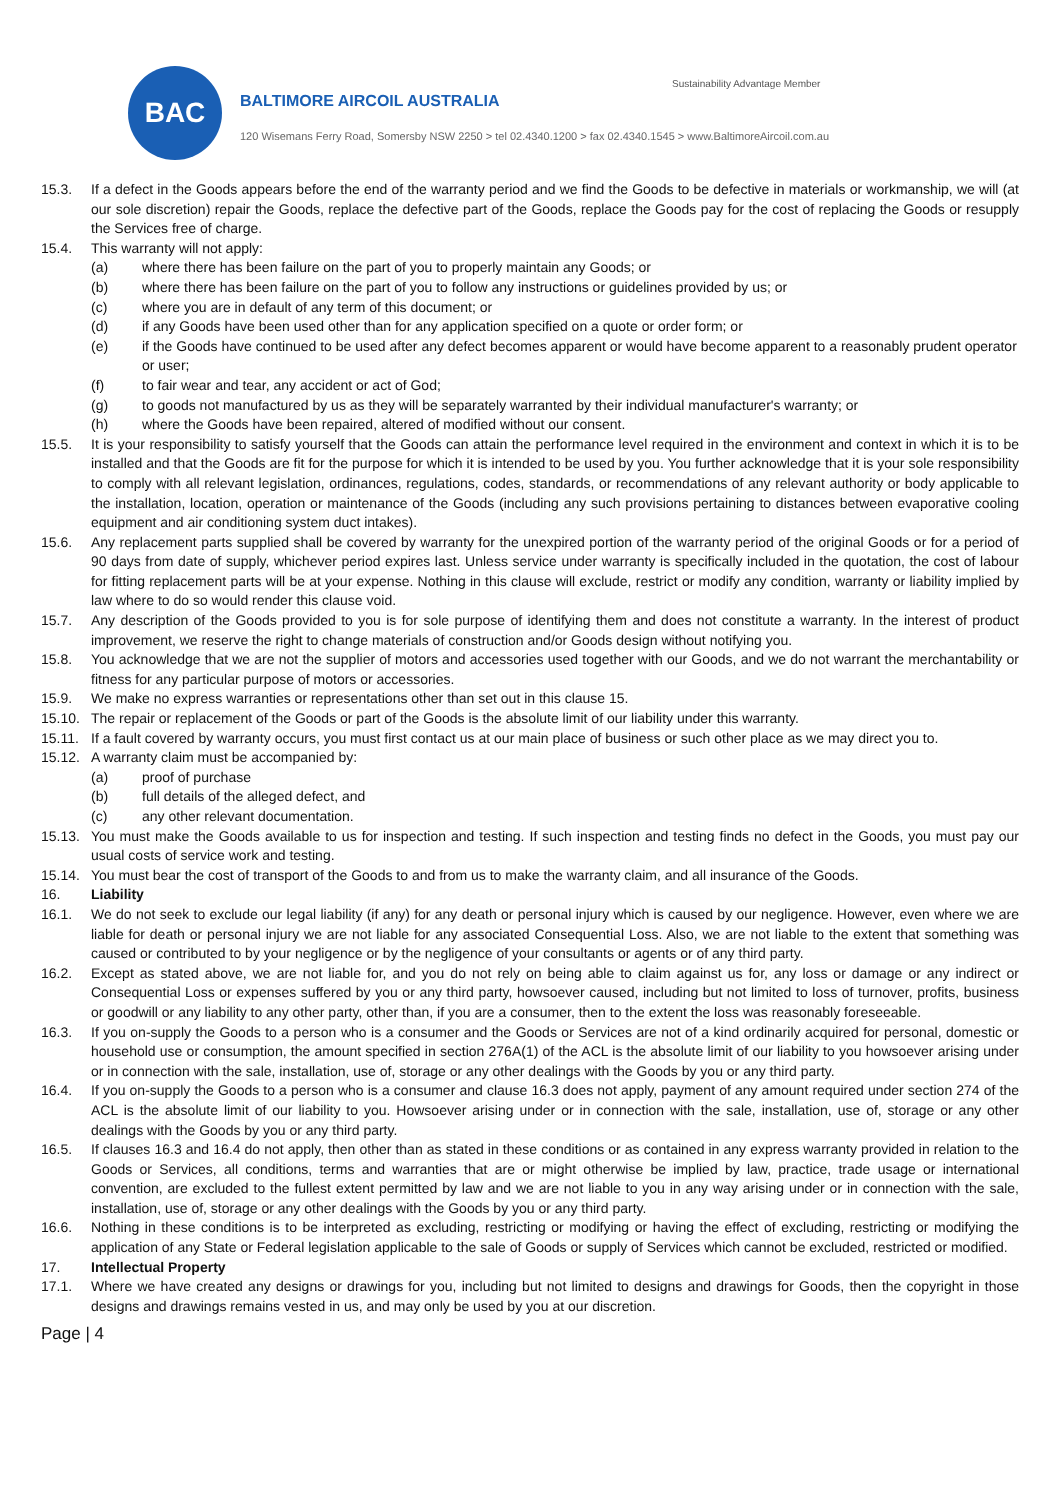BAC
BALTIMORE AIRCOIL AUSTRALIA
Sustainability Advantage Member
120 Wisemans Ferry Road, Somersby NSW 2250 > tel 02.4340.1200 > fax 02.4340.1545 > www.BaltimoreAircoil.com.au
15.3. If a defect in the Goods appears before the end of the warranty period and we find the Goods to be defective in materials or workmanship, we will (at our sole discretion) repair the Goods, replace the defective part of the Goods, replace the Goods pay for the cost of replacing the Goods or resupply the Services free of charge.
15.4. This warranty will not apply:
(a) where there has been failure on the part of you to properly maintain any Goods; or
(b) where there has been failure on the part of you to follow any instructions or guidelines provided by us; or
(c) where you are in default of any term of this document; or
(d) if any Goods have been used other than for any application specified on a quote or order form; or
(e) if the Goods have continued to be used after any defect becomes apparent or would have become apparent to a reasonably prudent operator or user;
(f) to fair wear and tear, any accident or act of God;
(g) to goods not manufactured by us as they will be separately warranted by their individual manufacturer's warranty; or
(h) where the Goods have been repaired, altered of modified without our consent.
15.5. It is your responsibility to satisfy yourself that the Goods can attain the performance level required in the environment and context in which it is to be installed and that the Goods are fit for the purpose for which it is intended to be used by you. You further acknowledge that it is your sole responsibility to comply with all relevant legislation, ordinances, regulations, codes, standards, or recommendations of any relevant authority or body applicable to the installation, location, operation or maintenance of the Goods (including any such provisions pertaining to distances between evaporative cooling equipment and air conditioning system duct intakes).
15.6. Any replacement parts supplied shall be covered by warranty for the unexpired portion of the warranty period of the original Goods or for a period of 90 days from date of supply, whichever period expires last. Unless service under warranty is specifically included in the quotation, the cost of labour for fitting replacement parts will be at your expense. Nothing in this clause will exclude, restrict or modify any condition, warranty or liability implied by law where to do so would render this clause void.
15.7. Any description of the Goods provided to you is for sole purpose of identifying them and does not constitute a warranty. In the interest of product improvement, we reserve the right to change materials of construction and/or Goods design without notifying you.
15.8. You acknowledge that we are not the supplier of motors and accessories used together with our Goods, and we do not warrant the merchantability or fitness for any particular purpose of motors or accessories.
15.9. We make no express warranties or representations other than set out in this clause 15.
15.10. The repair or replacement of the Goods or part of the Goods is the absolute limit of our liability under this warranty.
15.11. If a fault covered by warranty occurs, you must first contact us at our main place of business or such other place as we may direct you to.
15.12. A warranty claim must be accompanied by:
(a) proof of purchase
(b) full details of the alleged defect, and
(c) any other relevant documentation.
15.13. You must make the Goods available to us for inspection and testing. If such inspection and testing finds no defect in the Goods, you must pay our usual costs of service work and testing.
15.14. You must bear the cost of transport of the Goods to and from us to make the warranty claim, and all insurance of the Goods.
16. Liability
16.1. We do not seek to exclude our legal liability (if any) for any death or personal injury which is caused by our negligence. However, even where we are liable for death or personal injury we are not liable for any associated Consequential Loss. Also, we are not liable to the extent that something was caused or contributed to by your negligence or by the negligence of your consultants or agents or of any third party.
16.2. Except as stated above, we are not liable for, and you do not rely on being able to claim against us for, any loss or damage or any indirect or Consequential Loss or expenses suffered by you or any third party, howsoever caused, including but not limited to loss of turnover, profits, business or goodwill or any liability to any other party, other than, if you are a consumer, then to the extent the loss was reasonably foreseeable.
16.3. If you on-supply the Goods to a person who is a consumer and the Goods or Services are not of a kind ordinarily acquired for personal, domestic or household use or consumption, the amount specified in section 276A(1) of the ACL is the absolute limit of our liability to you howsoever arising under or in connection with the sale, installation, use of, storage or any other dealings with the Goods by you or any third party.
16.4. If you on-supply the Goods to a person who is a consumer and clause 16.3 does not apply, payment of any amount required under section 274 of the ACL is the absolute limit of our liability to you. Howsoever arising under or in connection with the sale, installation, use of, storage or any other dealings with the Goods by you or any third party.
16.5. If clauses 16.3 and 16.4 do not apply, then other than as stated in these conditions or as contained in any express warranty provided in relation to the Goods or Services, all conditions, terms and warranties that are or might otherwise be implied by law, practice, trade usage or international convention, are excluded to the fullest extent permitted by law and we are not liable to you in any way arising under or in connection with the sale, installation, use of, storage or any other dealings with the Goods by you or any third party.
16.6. Nothing in these conditions is to be interpreted as excluding, restricting or modifying or having the effect of excluding, restricting or modifying the application of any State or Federal legislation applicable to the sale of Goods or supply of Services which cannot be excluded, restricted or modified.
17. Intellectual Property
17.1. Where we have created any designs or drawings for you, including but not limited to designs and drawings for Goods, then the copyright in those designs and drawings remains vested in us, and may only be used by you at our discretion.
Page | 4